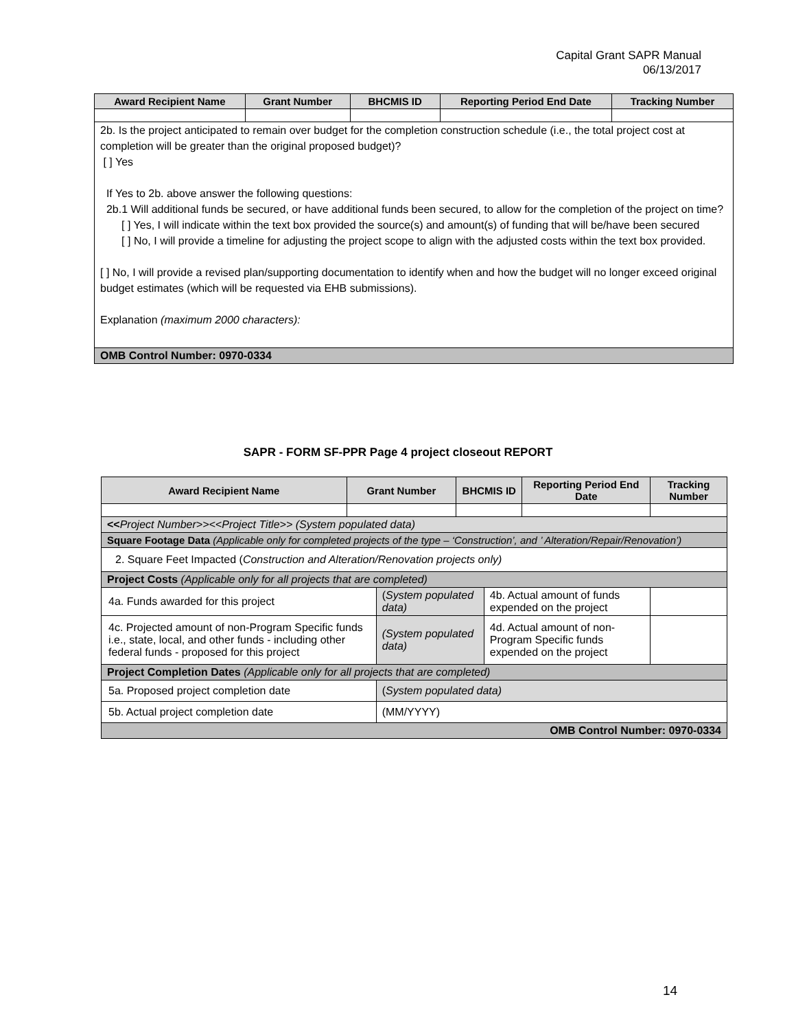Capital Grant SAPR Manual
06/13/2017
| Award Recipient Name | Grant Number | BHCMIS ID | Reporting Period End Date | Tracking Number |
| --- | --- | --- | --- | --- |
| 2b. Is the project anticipated to remain over budget for the completion construction schedule (i.e., the total project cost at completion will be greater than the original proposed budget)? [ ] Yes If Yes to 2b. above answer the following questions: 2b.1 Will additional funds be secured, or have additional funds been secured, to allow for the completion of the project on time? [ ] Yes, I will indicate within the text box provided the source(s) and amount(s) of funding that will be/have been secured [ ] No, I will provide a timeline for adjusting the project scope to align with the adjusted costs within the text box provided. [ ] No, I will provide a revised plan/supporting documentation to identify when and how the budget will no longer exceed original budget estimates (which will be requested via EHB submissions). Explanation (maximum 2000 characters): | | | | |
| OMB Control Number: 0970-0334 | | | | |
SAPR - FORM SF-PPR Page 4 project closeout REPORT
| Award Recipient Name | Grant Number | | BHCMIS ID | | Reporting Period End Date | Tracking Number |
| --- | --- | --- | --- | --- | --- | --- |
| << Project Number>><<Project Title>> (System populated data) | | | | | | |
| Square Footage Data (Applicable only for completed projects of the type – ‘Construction’, and ’ Alteration/Repair/Renovation’) | | | | | | |
| 2. Square Feet Impacted ( Construction and Alteration/Renovation projects only) | | | | | | |
| Project Costs (Applicable only for all projects that are completed) | | | | | | |
| 4a. Funds awarded for this project | | ( System populated data) | | 4b. Actual amount of funds expended on the project | | |
| 4c. Projected amount of non-Program Specific funds i.e., state, local, and other funds - including other federal funds - proposed for this project | | (System populated data) | | 4d. Actual amount of non-Program Specific funds expended on the project | | |
| Project Completion Dates (Applicable only for all projects that are completed) | | | | | | |
| 5a. Proposed project completion date | | ( System populated data) | | | | |
| 5b. Actual project completion date | | (MM/YYYY) | | | | |
| OMB Control Number: 0970-0334 | | | | | | |
14